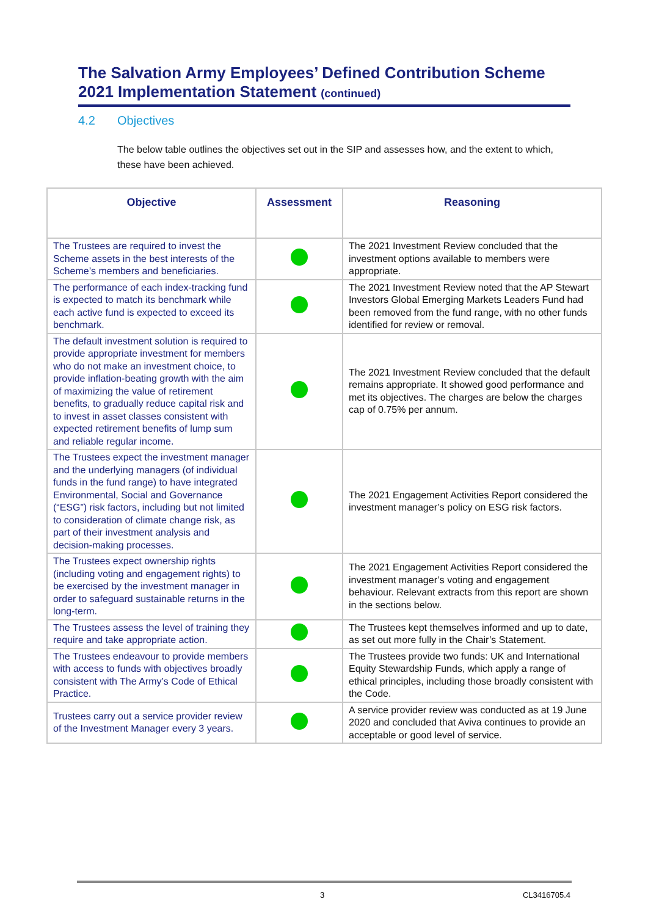The Salvation Army Employees’ Defined Contribution Scheme 2021 Implementation Statement (continued)
4.2 Objectives
The below table outlines the objectives set out in the SIP and assesses how, and the extent to which, these have been achieved.
| Objective | Assessment | Reasoning |
| --- | --- | --- |
| The Trustees are required to invest the Scheme assets in the best interests of the Scheme’s members and beneficiaries. | | The 2021 Investment Review concluded that the investment options available to members were appropriate. |
| The performance of each index-tracking fund is expected to match its benchmark while each active fund is expected to exceed its benchmark. | | The 2021 Investment Review noted that the AP Stewart Investors Global Emerging Markets Leaders Fund had been removed from the fund range, with no other funds identified for review or removal. |
| The default investment solution is required to provide appropriate investment for members who do not make an investment choice, to provide inflation-beating growth with the aim of maximizing the value of retirement benefits, to gradually reduce capital risk and to invest in asset classes consistent with expected retirement benefits of lump sum and reliable regular income. | | The 2021 Investment Review concluded that the default remains appropriate. It showed good performance and met its objectives. The charges are below the charges cap of 0.75% per annum. |
| The Trustees expect the investment manager and the underlying managers (of individual funds in the fund range) to have integrated Environmental, Social and Governance (“ESG”) risk factors, including but not limited to consideration of climate change risk, as part of their investment analysis and decision-making processes. | | The 2021 Engagement Activities Report considered the investment manager’s policy on ESG risk factors. |
| The Trustees expect ownership rights (including voting and engagement rights) to be exercised by the investment manager in order to safeguard sustainable returns in the long-term. | | The 2021 Engagement Activities Report considered the investment manager’s voting and engagement behaviour. Relevant extracts from this report are shown in the sections below. |
| The Trustees assess the level of training they require and take appropriate action. | | The Trustees kept themselves informed and up to date, as set out more fully in the Chair’s Statement. |
| The Trustees endeavour to provide members with access to funds with objectives broadly consistent with The Army’s Code of Ethical Practice. | | The Trustees provide two funds: UK and International Equity Stewardship Funds, which apply a range of ethical principles, including those broadly consistent with the Code. |
| Trustees carry out a service provider review of the Investment Manager every 3 years. | | A service provider review was conducted as at 19 June 2020 and concluded that Aviva continues to provide an acceptable or good level of service. |
3 CL3416705.4